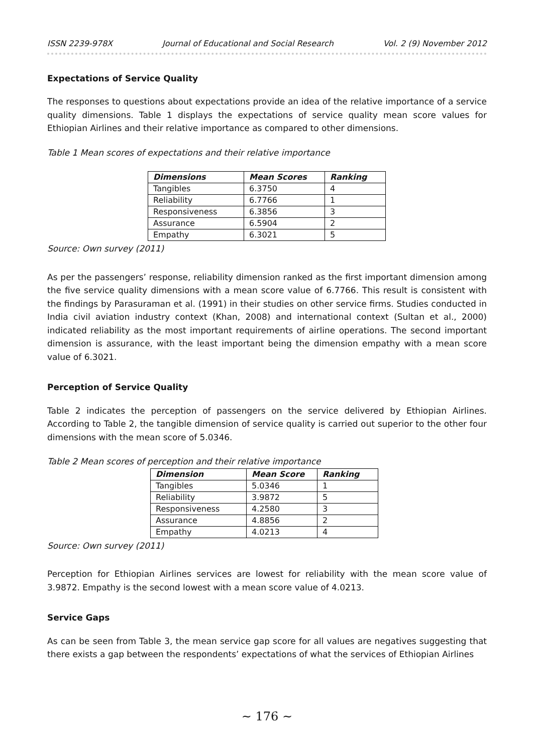ISSN 2239-978X Journal of Educational and Social Research Vol. 2 (9) November 2012
Expectations of Service Quality
The responses to questions about expectations provide an idea of the relative importance of a service quality dimensions. Table 1 displays the expectations of service quality mean score values for Ethiopian Airlines and their relative importance as compared to other dimensions.
Table 1 Mean scores of expectations and their relative importance
| Dimensions | Mean Scores | Ranking |
| --- | --- | --- |
| Tangibles | 6.3750 | 4 |
| Reliability | 6.7766 | 1 |
| Responsiveness | 6.3856 | 3 |
| Assurance | 6.5904 | 2 |
| Empathy | 6.3021 | 5 |
Source: Own survey (2011)
As per the passengers’ response, reliability dimension ranked as the first important dimension among the five service quality dimensions with a mean score value of 6.7766. This result is consistent with the findings by Parasuraman et al. (1991) in their studies on other service firms. Studies conducted in India civil aviation industry context (Khan, 2008) and international context (Sultan et al., 2000) indicated reliability as the most important requirements of airline operations. The second important dimension is assurance, with the least important being the dimension empathy with a mean score value of 6.3021.
Perception of Service Quality
Table 2 indicates the perception of passengers on the service delivered by Ethiopian Airlines. According to Table 2, the tangible dimension of service quality is carried out superior to the other four dimensions with the mean score of 5.0346.
Table 2 Mean scores of perception and their relative importance
| Dimension | Mean Score | Ranking |
| --- | --- | --- |
| Tangibles | 5.0346 | 1 |
| Reliability | 3.9872 | 5 |
| Responsiveness | 4.2580 | 3 |
| Assurance | 4.8856 | 2 |
| Empathy | 4.0213 | 4 |
Source: Own survey (2011)
Perception for Ethiopian Airlines services are lowest for reliability with the mean score value of 3.9872. Empathy is the second lowest with a mean score value of 4.0213.
Service Gaps
As can be seen from Table 3, the mean service gap score for all values are negatives suggesting that there exists a gap between the respondents’ expectations of what the services of Ethiopian Airlines
∼ 176 ∼